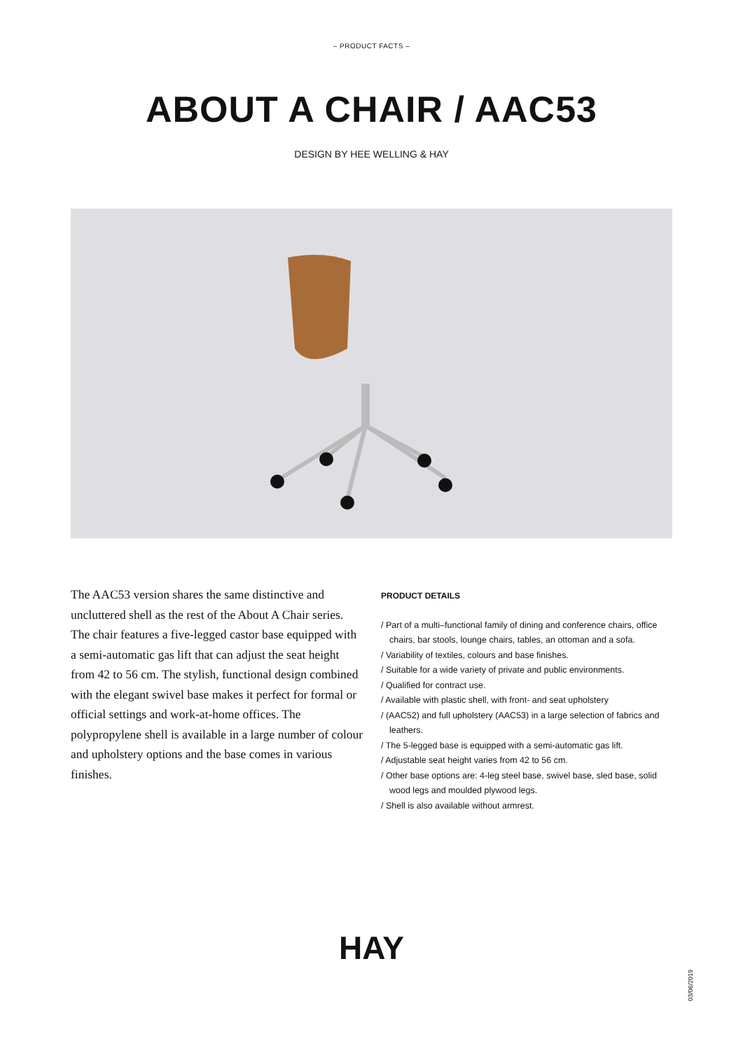– PRODUCT FACTS –
ABOUT A CHAIR / AAC53
DESIGN BY HEE WELLING & HAY
The AAC53 version shares the same distinctive and uncluttered shell as the rest of the About A Chair series. The chair features a five-legged castor base equipped with a semi-automatic gas lift that can adjust the seat height from 42 to 56 cm. The stylish, functional design combined with the elegant swivel base makes it perfect for formal or official settings and work-at-home offices. The polypropylene shell is available in a large number of colour and upholstery options and the base comes in various finishes.
PRODUCT DETAILS
/ Part of a multi–functional family of dining and conference chairs, office chairs, bar stools, lounge chairs, tables, an ottoman and a sofa.
/ Variability of textiles, colours and base finishes.
/ Suitable for a wide variety of private and public environments.
/ Qualified for contract use.
/ Available with plastic shell, with front- and seat upholstery
/ (AAC52) and full upholstery (AAC53) in a large selection of fabrics and leathers.
/ The 5-legged base is equipped with a semi-automatic gas lift.
/ Adjustable seat height varies from 42 to 56 cm.
/ Other base options are: 4-leg steel base, swivel base, sled base, solid wood legs and moulded plywood legs.
/ Shell is also available without armrest.
HAY
03/06/2019